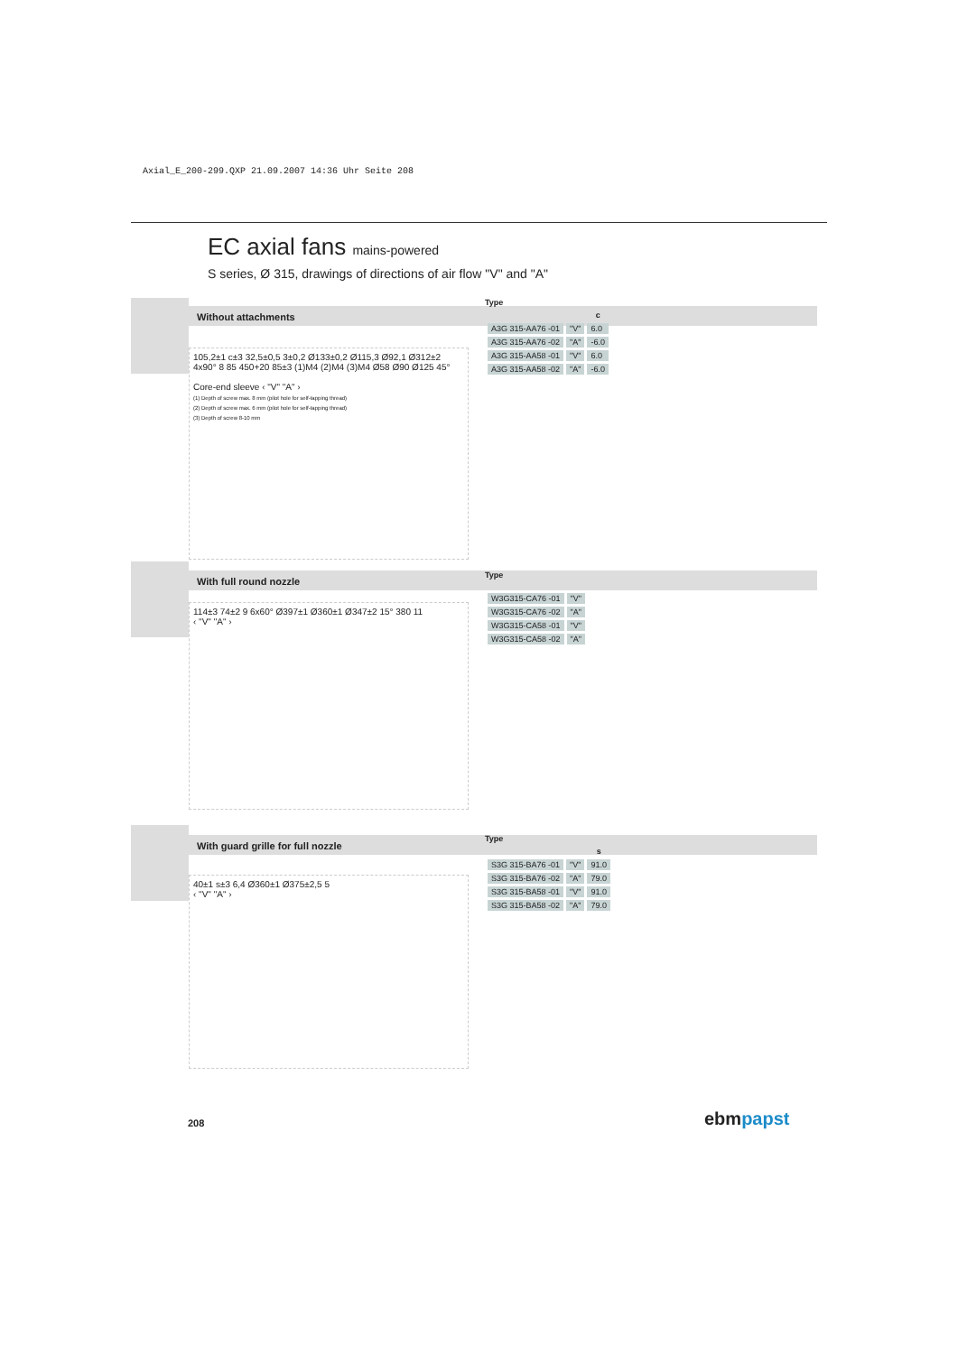Axial_E_200-299.QXP 21.09.2007 14:36 Uhr Seite 208
EC axial fans mains-powered
S series, Ø 315, drawings of directions of air flow "V" and "A"
Without attachments
Type
| | | c |
| --- | --- | --- |
| A3G 315-AA76 -01 | "V" | 6.0 |
| A3G 315-AA76 -02 | "A" | -6.0 |
| A3G 315-AA58 -01 | "V" | 6.0 |
| A3G 315-AA58 -02 | "A" | -6.0 |
105,2±1 c±3 32,5±0,5 3±0,2 Ø133±0,2 Ø115,3 Ø92,1 Ø312±2 4x90° 8 85 450+20 85±3 (1)M4 (2)M4 (3)M4 Ø58 Ø90 Ø125 45°
Core-end sleeve ‹ "V" "A" ›
(1) Depth of screw max. 8 mm (pilot hole for self-tapping thread)
(2) Depth of screw max. 6 mm (pilot hole for self-tapping thread)
(3) Depth of screw 8-10 mm
With full round nozzle
Type
| W3G315-CA76 -01 | "V" |
| W3G315-CA76 -02 | "A" |
| W3G315-CA58 -01 | "V" |
| W3G315-CA58 -02 | "A" |
114±3 74±2 9 6x60° Ø397±1 Ø360±1 Ø347±2 15° 380 11
‹ "V" "A" ›
With guard grille for full nozzle
Type
| | | s |
| --- | --- | --- |
| S3G 315-BA76 -01 | "V" | 91.0 |
| S3G 315-BA76 -02 | "A" | 79.0 |
| S3G 315-BA58 -01 | "V" | 91.0 |
| S3G 315-BA58 -02 | "A" | 79.0 |
40±1 s±3 6,4 Ø360±1 Ø375±2,5 5
‹ "V" "A" ›
208 ebmpapst